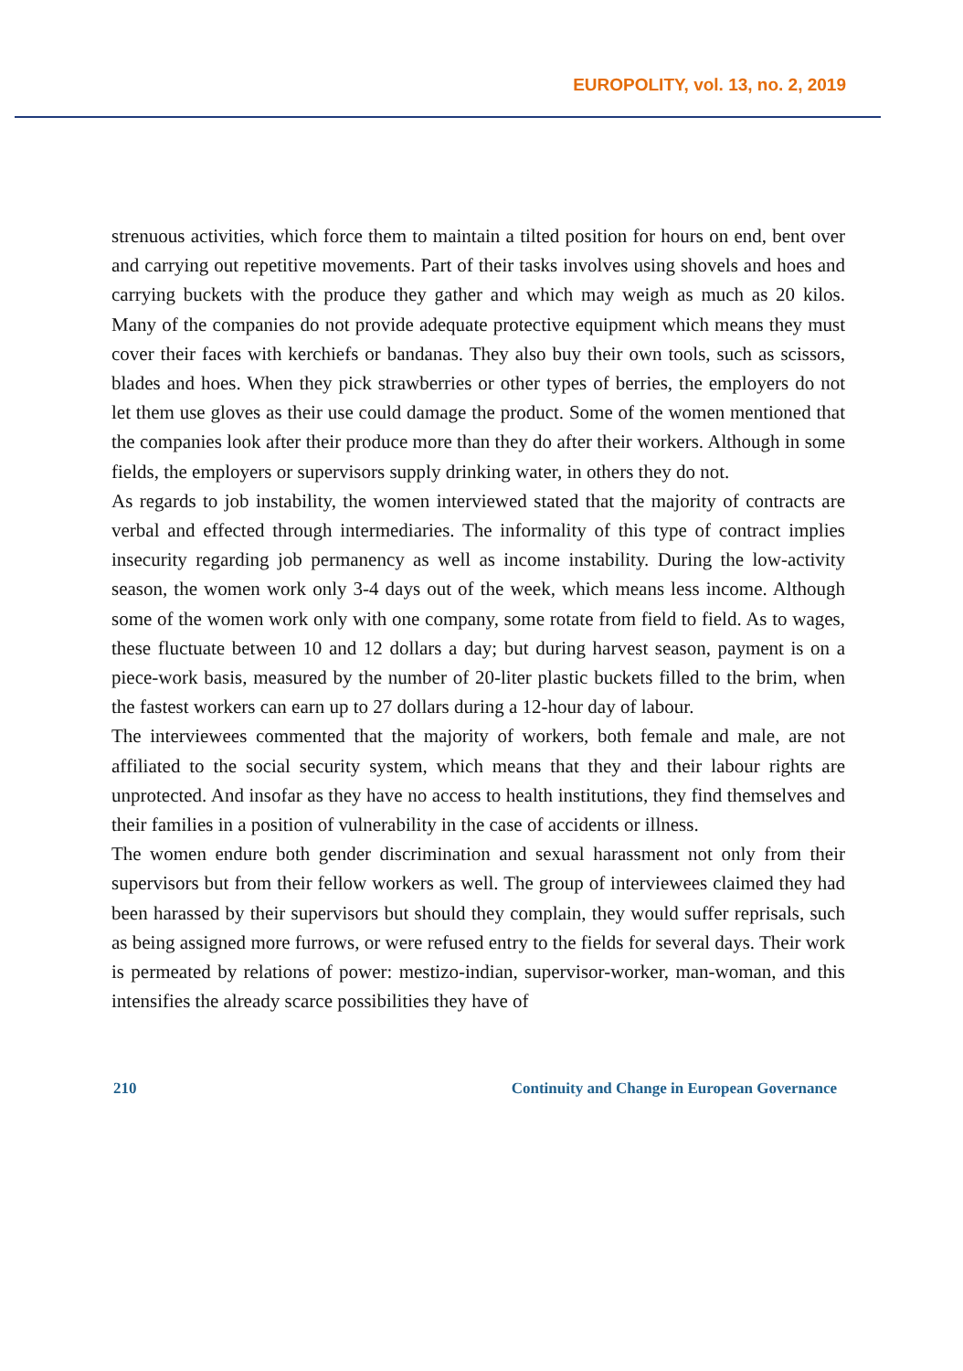EUROPOLITY, vol. 13, no. 2, 2019
strenuous activities, which force them to maintain a tilted position for hours on end, bent over and carrying out repetitive movements. Part of their tasks involves using shovels and hoes and carrying buckets with the produce they gather and which may weigh as much as 20 kilos. Many of the companies do not provide adequate protective equipment which means they must cover their faces with kerchiefs or bandanas. They also buy their own tools, such as scissors, blades and hoes. When they pick strawberries or other types of berries, the employers do not let them use gloves as their use could damage the product. Some of the women mentioned that the companies look after their produce more than they do after their workers. Although in some fields, the employers or supervisors supply drinking water, in others they do not.
As regards to job instability, the women interviewed stated that the majority of contracts are verbal and effected through intermediaries. The informality of this type of contract implies insecurity regarding job permanency as well as income instability. During the low-activity season, the women work only 3-4 days out of the week, which means less income. Although some of the women work only with one company, some rotate from field to field. As to wages, these fluctuate between 10 and 12 dollars a day; but during harvest season, payment is on a piece-work basis, measured by the number of 20-liter plastic buckets filled to the brim, when the fastest workers can earn up to 27 dollars during a 12-hour day of labour.
The interviewees commented that the majority of workers, both female and male, are not affiliated to the social security system, which means that they and their labour rights are unprotected. And insofar as they have no access to health institutions, they find themselves and their families in a position of vulnerability in the case of accidents or illness.
The women endure both gender discrimination and sexual harassment not only from their supervisors but from their fellow workers as well. The group of interviewees claimed they had been harassed by their supervisors but should they complain, they would suffer reprisals, such as being assigned more furrows, or were refused entry to the fields for several days. Their work is permeated by relations of power: mestizo-indian, supervisor-worker, man-woman, and this intensifies the already scarce possibilities they have of
210 Continuity and Change in European Governance